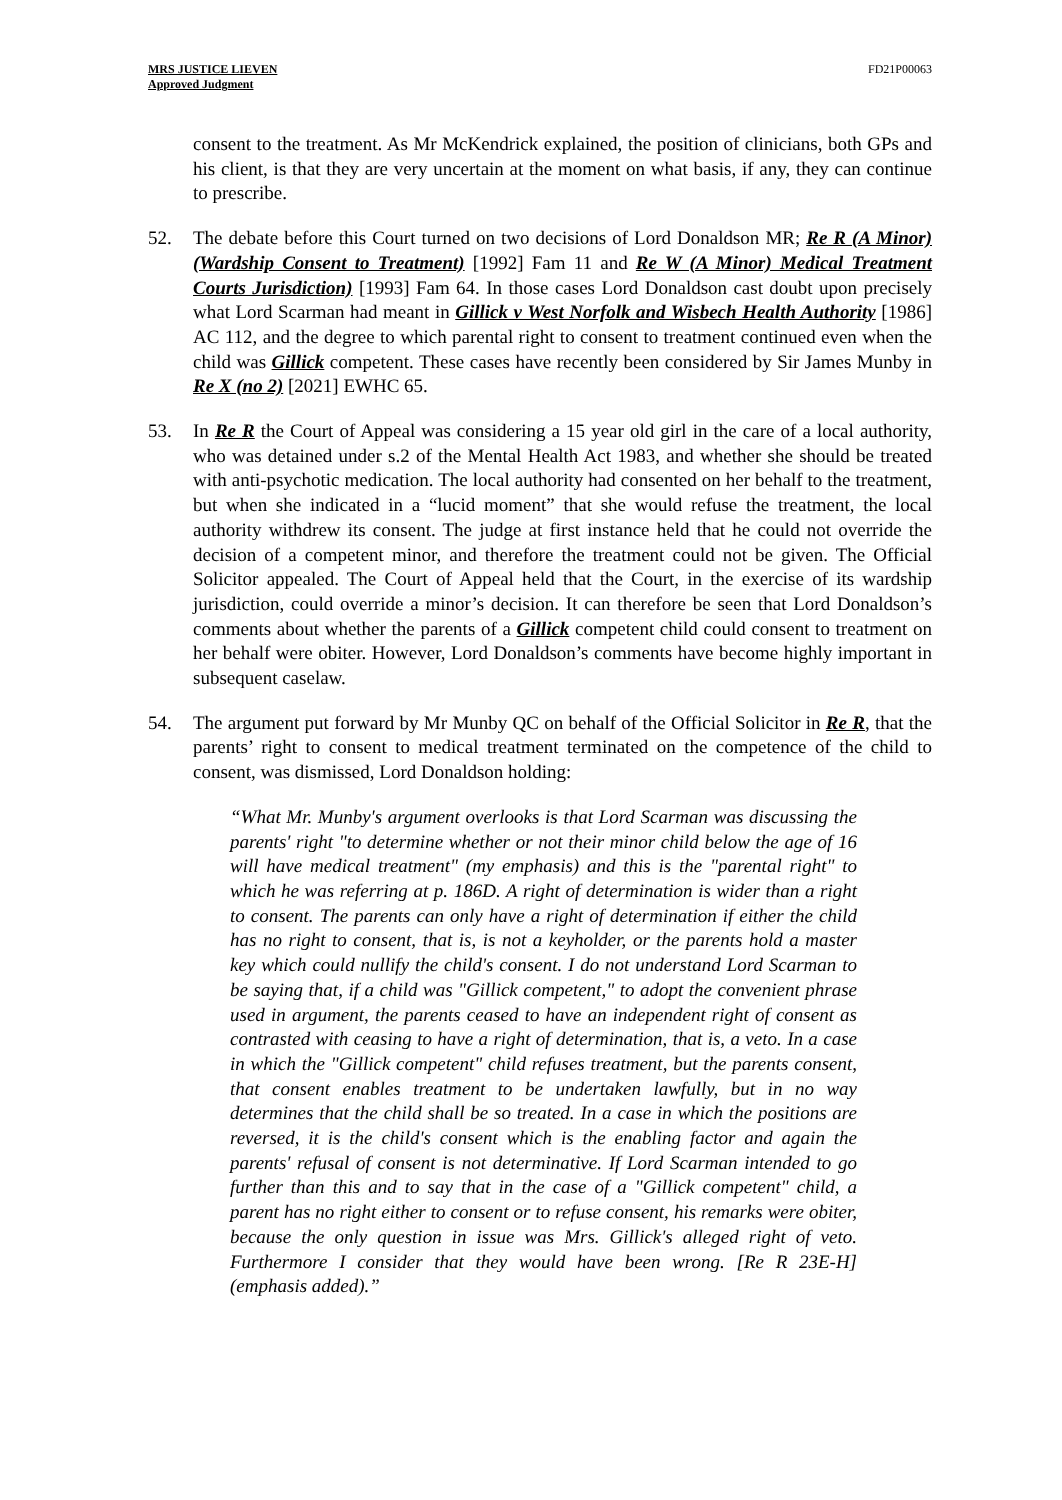MRS JUSTICE LIEVEN
Approved Judgment
FD21P00063
consent to the treatment. As Mr McKendrick explained, the position of clinicians, both GPs and his client, is that they are very uncertain at the moment on what basis, if any, they can continue to prescribe.
52. The debate before this Court turned on two decisions of Lord Donaldson MR; Re R (A Minor) (Wardship Consent to Treatment) [1992] Fam 11 and Re W (A Minor) Medical Treatment Courts Jurisdiction) [1993] Fam 64. In those cases Lord Donaldson cast doubt upon precisely what Lord Scarman had meant in Gillick v West Norfolk and Wisbech Health Authority [1986] AC 112, and the degree to which parental right to consent to treatment continued even when the child was Gillick competent. These cases have recently been considered by Sir James Munby in Re X (no 2) [2021] EWHC 65.
53. In Re R the Court of Appeal was considering a 15 year old girl in the care of a local authority, who was detained under s.2 of the Mental Health Act 1983, and whether she should be treated with anti-psychotic medication. The local authority had consented on her behalf to the treatment, but when she indicated in a “lucid moment” that she would refuse the treatment, the local authority withdrew its consent. The judge at first instance held that he could not override the decision of a competent minor, and therefore the treatment could not be given. The Official Solicitor appealed. The Court of Appeal held that the Court, in the exercise of its wardship jurisdiction, could override a minor’s decision. It can therefore be seen that Lord Donaldson’s comments about whether the parents of a Gillick competent child could consent to treatment on her behalf were obiter. However, Lord Donaldson’s comments have become highly important in subsequent caselaw.
54. The argument put forward by Mr Munby QC on behalf of the Official Solicitor in Re R, that the parents’ right to consent to medical treatment terminated on the competence of the child to consent, was dismissed, Lord Donaldson holding:
“What Mr. Munby's argument overlooks is that Lord Scarman was discussing the parents' right "to determine whether or not their minor child below the age of 16 will have medical treatment" (my emphasis) and this is the "parental right" to which he was referring at p. 186D. A right of determination is wider than a right to consent. The parents can only have a right of determination if either the child has no right to consent, that is, is not a keyholder, or the parents hold a master key which could nullify the child's consent. I do not understand Lord Scarman to be saying that, if a child was "Gillick competent," to adopt the convenient phrase used in argument, the parents ceased to have an independent right of consent as contrasted with ceasing to have a right of determination, that is, a veto. In a case in which the "Gillick competent" child refuses treatment, but the parents consent, that consent enables treatment to be undertaken lawfully, but in no way determines that the child shall be so treated. In a case in which the positions are reversed, it is the child's consent which is the enabling factor and again the parents' refusal of consent is not determinative. If Lord Scarman intended to go further than this and to say that in the case of a "Gillick competent" child, a parent has no right either to consent or to refuse consent, his remarks were obiter, because the only question in issue was Mrs. Gillick's alleged right of veto. Furthermore I consider that they would have been wrong. [Re R 23E-H] (emphasis added).”